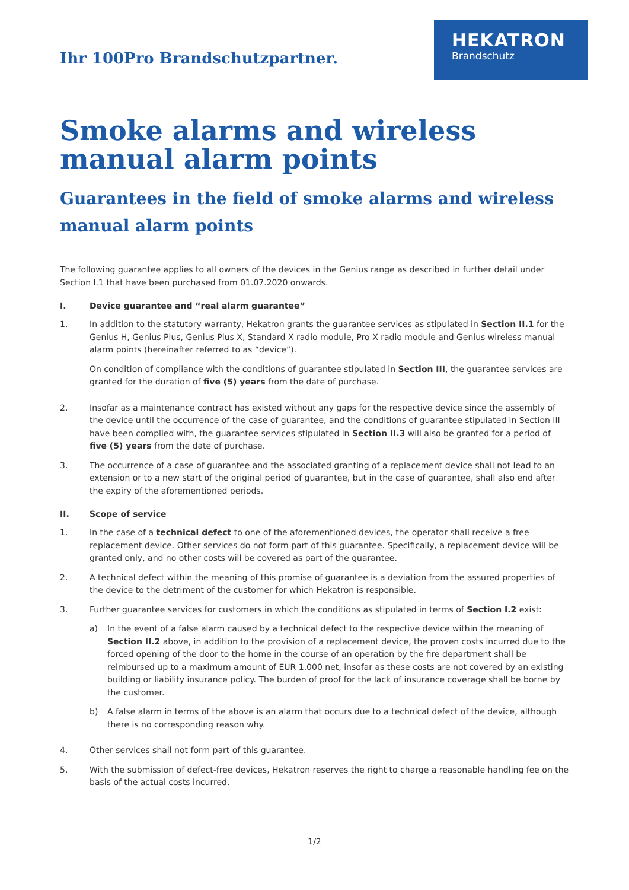Ihr 100Pro Brandschutzpartner.
HEKATRON
Brandschutz
Smoke alarms and wireless manual alarm points
Guarantees in the field of smoke alarms and wireless manual alarm points
The following guarantee applies to all owners of the devices in the Genius range as described in further detail under Section I.1 that have been purchased from 01.07.2020 onwards.
I. Device guarantee and “real alarm guarantee”
1.
In addition to the statutory warranty, Hekatron grants the guarantee services as stipulated in Section II.1 for the Genius H, Genius Plus, Genius Plus X, Standard X radio module, Pro X radio module and Genius wireless manual alarm points (hereinafter referred to as “device”).
On condition of compliance with the conditions of guarantee stipulated in Section III, the guarantee services are granted for the duration of five (5) years from the date of purchase.
2. Insofar as a maintenance contract has existed without any gaps for the respective device since the assembly of the device until the occurrence of the case of guarantee, and the conditions of guarantee stipulated in Section III have been complied with, the guarantee services stipulated in Section II.3 will also be granted for a period of five (5) years from the date of purchase.
3. The occurrence of a case of guarantee and the associated granting of a replacement device shall not lead to an extension or to a new start of the original period of guarantee, but in the case of guarantee, shall also end after the expiry of the aforementioned periods.
II. Scope of service
1. In the case of a technical defect to one of the aforementioned devices, the operator shall receive a free replacement device. Other services do not form part of this guarantee. Specifically, a replacement device will be granted only, and no other costs will be covered as part of the guarantee.
2. A technical defect within the meaning of this promise of guarantee is a deviation from the assured properties of the device to the detriment of the customer for which Hekatron is responsible.
3.
Further guarantee services for customers in which the conditions as stipulated in terms of Section I.2 exist:
a) In the event of a false alarm caused by a technical defect to the respective device within the meaning of Section II.2 above, in addition to the provision of a replacement device, the proven costs incurred due to the forced opening of the door to the home in the course of an operation by the fire department shall be reimbursed up to a maximum amount of EUR 1,000 net, insofar as these costs are not covered by an existing building or liability insurance policy. The burden of proof for the lack of insurance coverage shall be borne by the customer.
b) A false alarm in terms of the above is an alarm that occurs due to a technical defect of the device, although there is no corresponding reason why.
4. Other services shall not form part of this guarantee.
5. With the submission of defect-free devices, Hekatron reserves the right to charge a reasonable handling fee on the basis of the actual costs incurred.
1/2